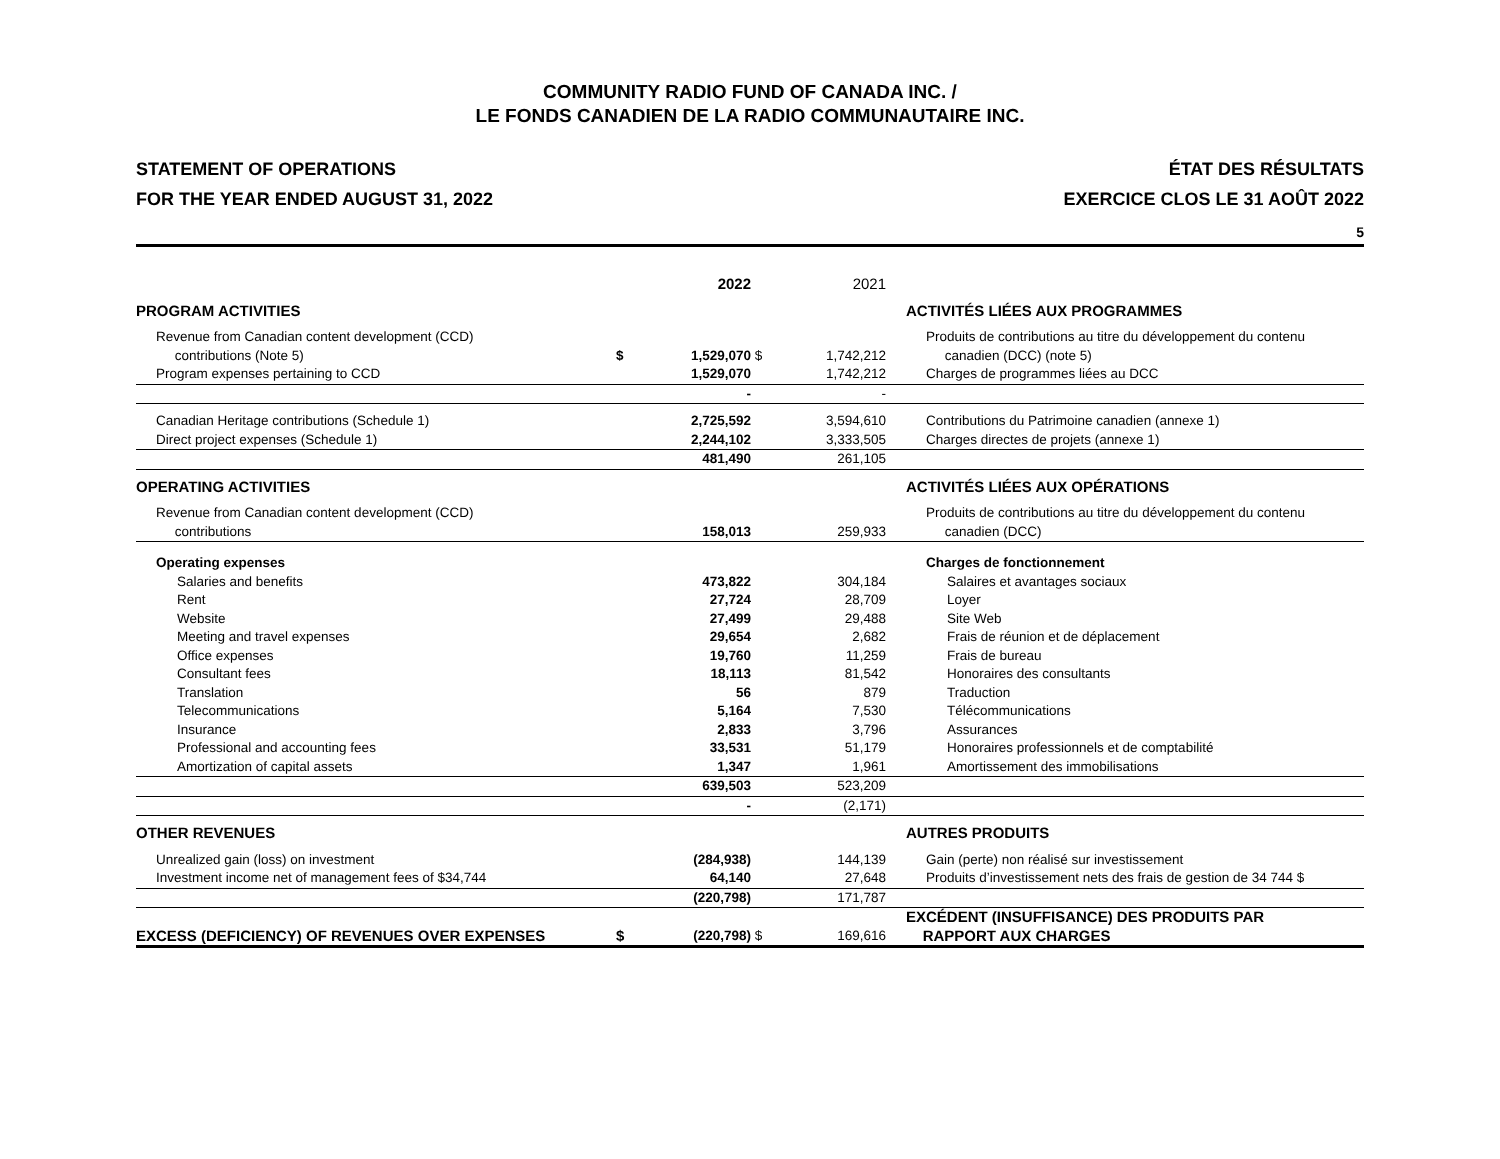COMMUNITY RADIO FUND OF CANADA INC. /
LE FONDS CANADIEN DE LA RADIO COMMUNAUTAIRE INC.
STATEMENT OF OPERATIONS
FOR THE YEAR ENDED AUGUST 31, 2022
ÉTAT DES RÉSULTATS
EXERCICE CLOS LE 31 AOÛT 2022
5
| | | 2022 | | 2021 | | |
| --- | --- | --- | --- | --- | --- | --- |
| PROGRAM ACTIVITIES | | | | | | ACTIVITÉS LIÉES AUX PROGRAMMES |
| Revenue from Canadian content development (CCD) contributions (Note 5) | $ | 1,529,070 | $ | 1,742,212 | | Produits de contributions au titre du développement du contenu canadien (DCC) (note 5) |
| Program expenses pertaining to CCD | | 1,529,070 | | 1,742,212 | | Charges de programmes liées au DCC |
| | | - | | - | | |
| Canadian Heritage contributions (Schedule 1) | | 2,725,592 | | 3,594,610 | | Contributions du Patrimoine canadien (annexe 1) |
| Direct project expenses (Schedule 1) | | 2,244,102 | | 3,333,505 | | Charges directes de projets (annexe 1) |
| | | 481,490 | | 261,105 | | |
| OPERATING ACTIVITIES | | | | | | ACTIVITÉS LIÉES AUX OPÉRATIONS |
| Revenue from Canadian content development (CCD) contributions | | 158,013 | | 259,933 | | Produits de contributions au titre du développement du contenu canadien (DCC) |
| Operating expenses | | | | | | Charges de fonctionnement |
| Salaries and benefits | | 473,822 | | 304,184 | | Salaires et avantages sociaux |
| Rent | | 27,724 | | 28,709 | | Loyer |
| Website | | 27,499 | | 29,488 | | Site Web |
| Meeting and travel expenses | | 29,654 | | 2,682 | | Frais de réunion et de déplacement |
| Office expenses | | 19,760 | | 11,259 | | Frais de bureau |
| Consultant fees | | 18,113 | | 81,542 | | Honoraires des consultants |
| Translation | | 56 | | 879 | | Traduction |
| Telecommunications | | 5,164 | | 7,530 | | Télécommunications |
| Insurance | | 2,833 | | 3,796 | | Assurances |
| Professional and accounting fees | | 33,531 | | 51,179 | | Honoraires professionnels et de comptabilité |
| Amortization of capital assets | | 1,347 | | 1,961 | | Amortissement des immobilisations |
| | | 639,503 | | 523,209 | | |
| | | - | | (2,171) | | |
| OTHER REVENUES | | | | | | AUTRES PRODUITS |
| Unrealized gain (loss) on investment | | (284,938) | | 144,139 | | Gain (perte) non réalisé sur investissement |
| Investment income net of management fees of $34,744 | | 64,140 | | 27,648 | | Produits d’investissement nets des frais de gestion de 34 744 $ |
| | | (220,798) | | 171,787 | | |
| EXCESS (DEFICIENCY) OF REVENUES OVER EXPENSES | $ | (220,798) | $ | 169,616 | | EXCÉDENT (INSUFFISANCE) DES PRODUITS PAR RAPPORT AUX CHARGES |